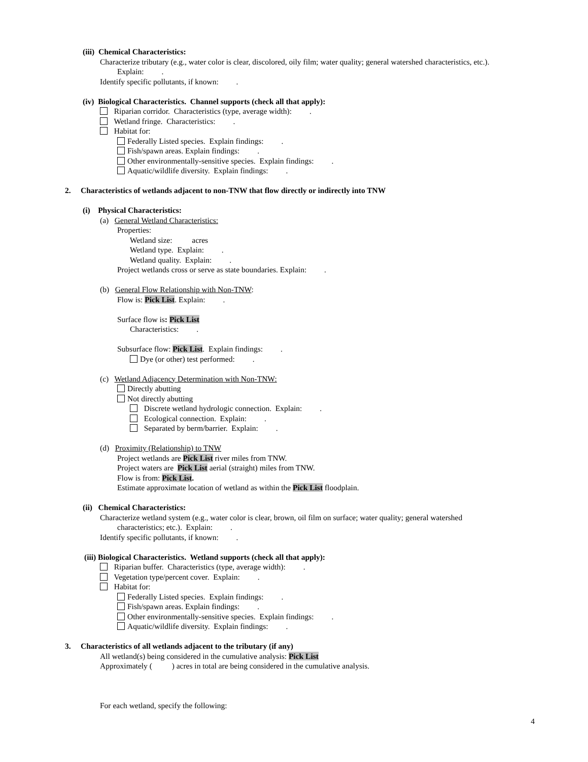(iii) Chemical Characteristics:
Characterize tributary (e.g., water color is clear, discolored, oily film; water quality; general watershed characteristics, etc.).
Explain: .
Identify specific pollutants, if known: .
(iv) Biological Characteristics. Channel supports (check all that apply):
Riparian corridor. Characteristics (type, average width): .
Wetland fringe. Characteristics: .
Habitat for:
Federally Listed species. Explain findings: .
Fish/spawn areas. Explain findings: .
Other environmentally-sensitive species. Explain findings: .
Aquatic/wildlife diversity. Explain findings: .
2. Characteristics of wetlands adjacent to non-TNW that flow directly or indirectly into TNW
(i) Physical Characteristics:
(a) General Wetland Characteristics:
Properties:
Wetland size: acres
Wetland type. Explain: .
Wetland quality. Explain: .
Project wetlands cross or serve as state boundaries. Explain: .
(b) General Flow Relationship with Non-TNW:
Flow is: Pick List. Explain: .
Surface flow is: Pick List
Characteristics: .
Subsurface flow: Pick List. Explain findings: .
Dye (or other) test performed: .
(c) Wetland Adjacency Determination with Non-TNW:
Directly abutting
Not directly abutting
Discrete wetland hydrologic connection. Explain: .
Ecological connection. Explain: .
Separated by berm/barrier. Explain: .
(d) Proximity (Relationship) to TNW
Project wetlands are Pick List river miles from TNW.
Project waters are Pick List aerial (straight) miles from TNW.
Flow is from: Pick List.
Estimate approximate location of wetland as within the Pick List floodplain.
(ii) Chemical Characteristics:
Characterize wetland system (e.g., water color is clear, brown, oil film on surface; water quality; general watershed
characteristics; etc.). Explain: .
Identify specific pollutants, if known: .
(iii) Biological Characteristics. Wetland supports (check all that apply):
Riparian buffer. Characteristics (type, average width): .
Vegetation type/percent cover. Explain: .
Habitat for:
Federally Listed species. Explain findings: .
Fish/spawn areas. Explain findings: .
Other environmentally-sensitive species. Explain findings: .
Aquatic/wildlife diversity. Explain findings: .
3. Characteristics of all wetlands adjacent to the tributary (if any)
All wetland(s) being considered in the cumulative analysis: Pick List
Approximately ( ) acres in total are being considered in the cumulative analysis.
For each wetland, specify the following:
4